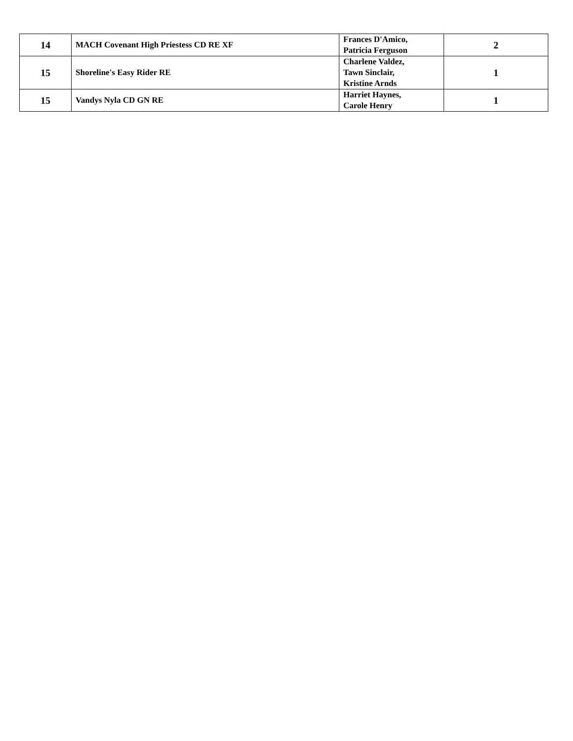| 14 | MACH Covenant High Priestess CD RE XF | Frances D'Amico, Patricia Ferguson | 2 |
| 15 | Shoreline's Easy Rider RE | Charlene Valdez, Tawn Sinclair, Kristine Arnds | 1 |
| 15 | Vandys Nyla CD GN RE | Harriet Haynes, Carole Henry | 1 |